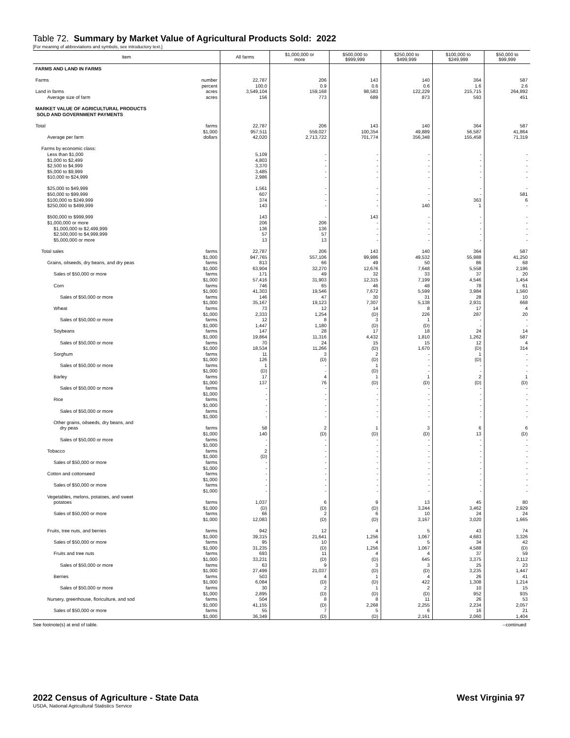Table 72. Summary by Market Value of Agricultural Products Sold: 2022
[For meaning of abbreviations and symbols, see introductory text.]
| Item | All farms | $1,000,000 or more | $500,000 to $999,999 | $250,000 to $499,999 | $100,000 to $249,999 | $50,000 to $99,999 |
| --- | --- | --- | --- | --- | --- | --- |
| FARMS AND LAND IN FARMS | | | | | | |
| Farms number | 22,787 | 206 | 143 | 140 | 364 | 587 |
| percent | 100.0 | 0.9 | 0.6 | 0.6 | 1.6 | 2.6 |
| Land in farms acres | 3,549,104 | 159,168 | 98,583 | 122,229 | 215,715 | 264,892 |
| Average size of farm acres | 156 | 773 | 689 | 873 | 593 | 451 |
| MARKET VALUE OF AGRICULTURAL PRODUCTS SOLD AND GOVERNMENT PAYMENTS | | | | | | |
| Total farms | 22,787 | 206 | 143 | 140 | 364 | 587 |
| $1,000 | 957,511 | 559,027 | 100,354 | 49,889 | 56,587 | 41,864 |
| Average per farm dollars | 42,020 | 2,713,722 | 701,774 | 356,348 | 155,458 | 71,319 |
| Farms by economic class: | | | | | | |
| Less than $1,000 | 5,109 | - | - | - | - | - |
| $1,000 to $2,499 | 4,803 | - | - | - | - | - |
| $2,500 to $4,999 | 3,370 | - | - | - | - | - |
| $5,000 to $9,999 | 3,485 | - | - | - | - | - |
| $10,000 to $24,999 | 2,986 | - | - | - | - | - |
| $25,000 to $49,999 | 1,561 | - | - | - | - | - |
| $50,000 to $99,999 | 607 | - | - | - | - | 581 |
| $100,000 to $249,999 | 374 | - | - | - | 363 | 6 |
| $250,000 to $499,999 | 143 | - | - | 140 | 1 | - |
| $500,000 to $999,999 | 143 | - | 143 | - | - | - |
| $1,000,000 or more | 206 | 206 | - | - | - | - |
| $1,000,000 to $2,499,999 | 136 | 136 | - | - | - | - |
| $2,500,000 to $4,999,999 | 57 | 57 | - | - | - | - |
| $5,000,000 or more | 13 | 13 | - | - | - | - |
| Total sales farms | 22,787 | 206 | 143 | 140 | 364 | 587 |
| $1,000 | 947,765 | 557,106 | 99,986 | 49,532 | 55,988 | 41,250 |
| Grains, oilseeds, dry beans, and dry peas farms | 813 | 66 | 49 | 50 | 86 | 68 |
| $1,000 | 63,904 | 32,270 | 12,676 | 7,648 | 5,558 | 2,196 |
| Sales of $50,000 or more farms | 171 | 49 | 32 | 33 | 37 | 20 |
| $1,000 | 57,416 | 31,903 | 12,315 | 7,199 | 4,546 | 1,454 |
| Corn farms | 746 | 65 | 46 | 48 | 78 | 61 |
| $1,000 | 41,303 | 19,546 | 7,672 | 5,599 | 3,984 | 1,560 |
| Sales of $50,000 or more farms | 146 | 47 | 30 | 31 | 28 | 10 |
| $1,000 | 35,167 | 19,123 | 7,307 | 5,138 | 2,931 | 668 |
| Wheat farms | 73 | 12 | 14 | 8 | 17 | 4 |
| $1,000 | 2,333 | 1,254 | (D) | 226 | 287 | 20 |
| Sales of $50,000 or more farms | 12 | 8 | 3 | 1 | - | - |
| $1,000 | 1,447 | 1,180 | (D) | (D) | - | - |
| Soybeans farms | 147 | 28 | 17 | 18 | 24 | 14 |
| $1,000 | 19,864 | 11,316 | 4,432 | 1,810 | 1,262 | 587 |
| Sales of $50,000 or more farms | 70 | 24 | 15 | 15 | 12 | 4 |
| $1,000 | 18,534 | 11,266 | (D) | 1,670 | (D) | 314 |
| Sorghum farms | 11 | 3 | 2 | - | 1 | - |
| $1,000 | 126 | (D) | (D) | - | (D) | - |
| Sales of $50,000 or more farms | 1 | - | 1 | - | - | - |
| $1,000 | (D) | - | (D) | - | - | - |
| Barley farms | 17 | 4 | 1 | 1 | 2 | 1 |
| $1,000 | 137 | 76 | (D) | (D) | (D) | (D) |
| Sales of $50,000 or more farms | - | - | - | - | - | - |
| $1,000 | - | - | - | - | - | - |
| Rice farms | - | - | - | - | - | - |
| $1,000 | - | - | - | - | - | - |
| Sales of $50,000 or more farms | - | - | - | - | - | - |
| $1,000 | - | - | - | - | - | - |
| Other grains, oilseeds, dry beans, and | | | | | | |
| dry peas farms | 58 | 2 | 1 | 3 | 6 | 6 |
| $1,000 | 140 | (D) | (D) | (D) | 13 | (D) |
| Sales of $50,000 or more farms | - | - | - | - | - | - |
| $1,000 | - | - | - | - | - | - |
| Tobacco farms | 2 | - | - | - | - | - |
| $1,000 | (D) | - | - | - | - | - |
| Sales of $50,000 or more farms | - | - | - | - | - | - |
| $1,000 | - | - | - | - | - | - |
| Cotton and cottonseed farms | - | - | - | - | - | - |
| $1,000 | - | - | - | - | - | - |
| Sales of $50,000 or more farms | - | - | - | - | - | - |
| $1,000 | - | - | - | - | - | - |
| Vegetables, melons, potatoes, and sweet | | | | | | |
| potatoes farms | 1,037 | 6 | 9 | 13 | 45 | 80 |
| $1,000 | (D) | (D) | (D) | 3,244 | 3,462 | 2,929 |
| Sales of $50,000 or more farms | 66 | 2 | 6 | 10 | 24 | 24 |
| $1,000 | 12,083 | (D) | (D) | 3,167 | 3,020 | 1,665 |
| Fruits, tree nuts, and berries farms | 942 | 12 | 4 | 5 | 43 | 74 |
| $1,000 | 39,315 | 21,641 | 1,256 | 1,067 | 4,683 | 3,326 |
| Sales of $50,000 or more farms | 95 | 10 | 4 | 5 | 34 | 42 |
| $1,000 | 31,235 | (D) | 1,256 | 1,067 | 4,588 | (D) |
| Fruits and tree nuts farms | 693 | 11 | 4 | 4 | 37 | 59 |
| $1,000 | 33,231 | (D) | (D) | 645 | 3,375 | 2,112 |
| Sales of $50,000 or more farms | 63 | 9 | 3 | 3 | 25 | 23 |
| $1,000 | 27,499 | 21,037 | (D) | (D) | 3,235 | 1,447 |
| Berries farms | 503 | 4 | 1 | 4 | 26 | 41 |
| $1,000 | 6,084 | (D) | (D) | 422 | 1,308 | 1,214 |
| Sales of $50,000 or more farms | 30 | 2 | 1 | 2 | 10 | 15 |
| $1,000 | 2,895 | (D) | (D) | (D) | 952 | 935 |
| Nursery, greenhouse, floriculture, and sod farms | 504 | 8 | 8 | 11 | 26 | 53 |
| $1,000 | 41,155 | (D) | 2,268 | 2,255 | 2,234 | 2,057 |
| Sales of $50,000 or more farms | 55 | 7 | 5 | 6 | 16 | 21 |
| $1,000 | 36,349 | (D) | (D) | 2,161 | 2,060 | 1,404 |
See footnote(s) at end of table. --continued
2022 Census of Agriculture - State Data West Virginia 97
USDA, National Agricultural Statistics Service